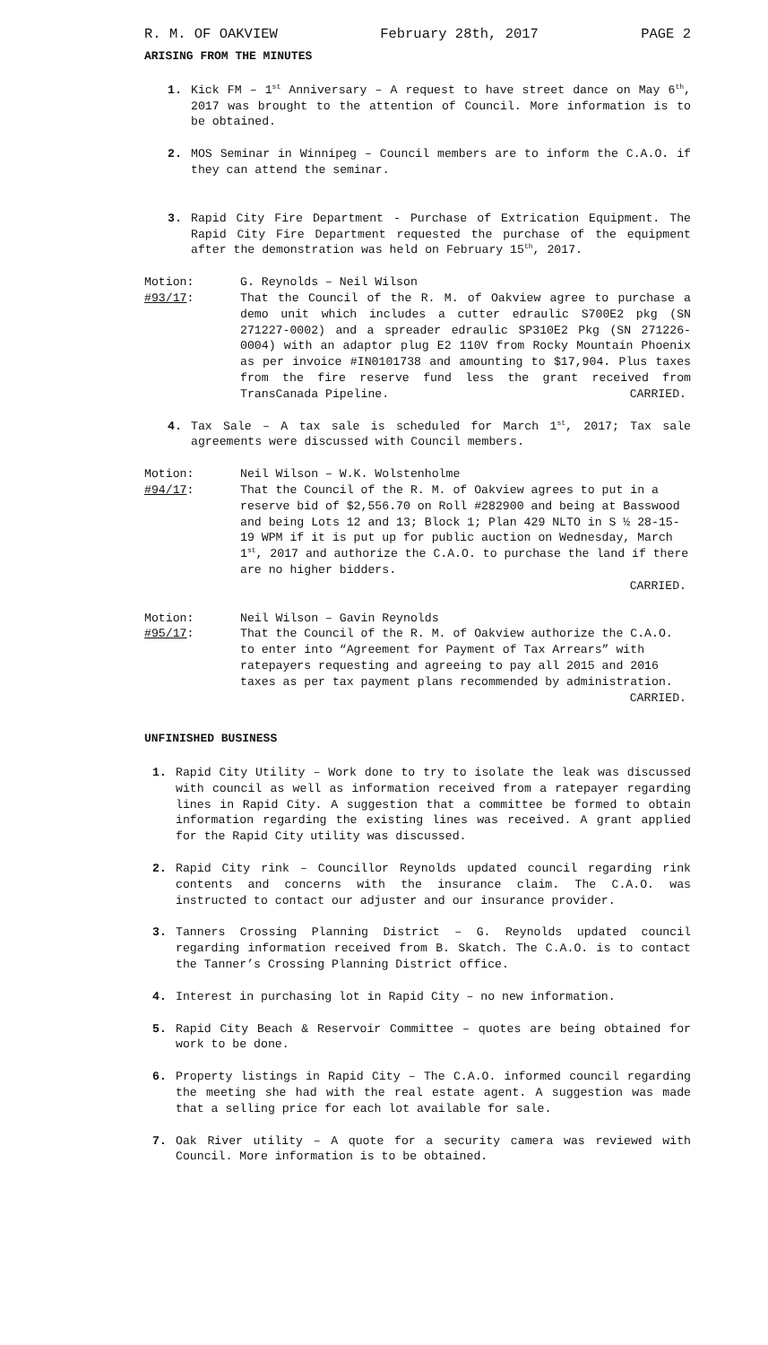R. M. OF OAKVIEW February 28th, 2017 PAGE 2
ARISING FROM THE MINUTES
1. Kick FM – 1<sup>st</sup> Anniversary – A request to have street dance on May 6<sup>th</sup>, 2017 was brought to the attention of Council. More information is to be obtained.
2. MOS Seminar in Winnipeg – Council members are to inform the C.A.O. if they can attend the seminar.
3. Rapid City Fire Department - Purchase of Extrication Equipment. The Rapid City Fire Department requested the purchase of the equipment after the demonstration was held on February 15<sup>th</sup>, 2017.
Motion:
#93/17:
G. Reynolds – Neil Wilson
That the Council of the R. M. of Oakview agree to purchase a demo unit which includes a cutter edraulic S700E2 pkg (SN 271227-0002) and a spreader edraulic SP310E2 Pkg (SN 271226-0004) with an adaptor plug E2 110V from Rocky Mountain Phoenix as per invoice #IN0101738 and amounting to $17,904. Plus taxes from the fire reserve fund less the grant received from TransCanada Pipeline. CARRIED.
4. Tax Sale – A tax sale is scheduled for March 1<sup>st</sup>, 2017; Tax sale agreements were discussed with Council members.
Motion:
#94/17:
Neil Wilson – W.K. Wolstenholme
That the Council of the R. M. of Oakview agrees to put in a reserve bid of $2,556.70 on Roll #282900 and being at Basswood and being Lots 12 and 13; Block 1; Plan 429 NLTO in S ½ 28-15-19 WPM if it is put up for public auction on Wednesday, March 1<sup>st</sup>, 2017 and authorize the C.A.O. to purchase the land if there are no higher bidders.
CARRIED.
Motion:
#95/17:
Neil Wilson – Gavin Reynolds
That the Council of the R. M. of Oakview authorize the C.A.O. to enter into “Agreement for Payment of Tax Arrears” with ratepayers requesting and agreeing to pay all 2015 and 2016 taxes as per tax payment plans recommended by administration.
CARRIED.
UNFINISHED BUSINESS
1. Rapid City Utility – Work done to try to isolate the leak was discussed with council as well as information received from a ratepayer regarding lines in Rapid City. A suggestion that a committee be formed to obtain information regarding the existing lines was received. A grant applied for the Rapid City utility was discussed.
2. Rapid City rink – Councillor Reynolds updated council regarding rink contents and concerns with the insurance claim. The C.A.O. was instructed to contact our adjuster and our insurance provider.
3. Tanners Crossing Planning District – G. Reynolds updated council regarding information received from B. Skatch. The C.A.O. is to contact the Tanner’s Crossing Planning District office.
4. Interest in purchasing lot in Rapid City – no new information.
5. Rapid City Beach & Reservoir Committee – quotes are being obtained for work to be done.
6. Property listings in Rapid City – The C.A.O. informed council regarding the meeting she had with the real estate agent. A suggestion was made that a selling price for each lot available for sale.
7. Oak River utility – A quote for a security camera was reviewed with Council. More information is to be obtained.